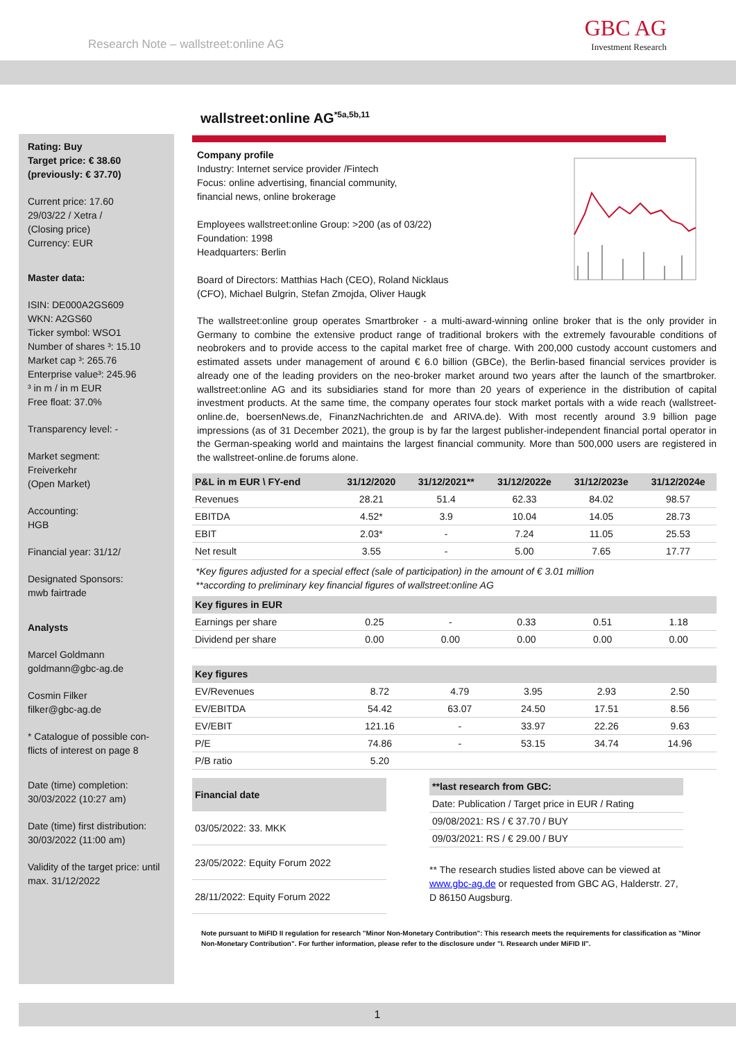Research Note – wallstreet:online AG
GBC AG
Investment Research
wallstreet:online AG<sup>*5a,5b,11</sup>
Rating: Buy
Target price: € 38.60
(previously: € 37.70)
Current price: 17.60
29/03/22 / Xetra /
(Closing price)
Currency: EUR
Master data:
ISIN: DE000A2GS609
WKN: A2GS60
Ticker symbol: WSO1
Number of shares ³: 15.10
Market cap ³: 265.76
Enterprise value³: 245.96
³ in m / in m EUR
Free float: 37.0%
Transparency level: -
Market segment:
Freiverkehr
(Open Market)
Accounting:
HGB
Financial year: 31/12/
Designated Sponsors:
mwb fairtrade
Analysts
Marcel Goldmann
goldmann@gbc-ag.de
Cosmin Filker
filker@gbc-ag.de
* Catalogue of possible con-flicts of interest on page 8
Date (time) completion:
30/03/2022 (10:27 am)
Date (time) first distribution:
30/03/2022 (11:00 am)
Validity of the target price: until max. 31/12/2022
Company profile
Industry: Internet service provider /Fintech
Focus: online advertising, financial community,
financial news, online brokerage
Employees wallstreet:online Group: >200 (as of 03/22)
Foundation: 1998
Headquarters: Berlin
Board of Directors: Matthias Hach (CEO), Roland Nicklaus
(CFO), Michael Bulgrin, Stefan Zmojda, Oliver Haugk
The wallstreet:online group operates Smartbroker - a multi-award-winning online broker that is the only provider in Germany to combine the extensive product range of traditional brokers with the extremely favourable conditions of neobrokers and to provide access to the capital market free of charge. With 200,000 custody account customers and estimated assets under management of around € 6.0 billion (GBCe), the Berlin-based financial services provider is already one of the leading providers on the neo-broker market around two years after the launch of the smartbroker. wallstreet:online AG and its subsidiaries stand for more than 20 years of experience in the distribution of capital investment products. At the same time, the company operates four stock market portals with a wide reach (wallstreet-online.de, boersenNews.de, FinanzNachrichten.de and ARIVA.de). With most recently around 3.9 billion page impressions (as of 31 December 2021), the group is by far the largest publisher-independent financial portal operator in the German-speaking world and maintains the largest financial community. More than 500,000 users are registered in the wallstreet-online.de forums alone.
| P&L in m EUR \ FY-end | 31/12/2020 | 31/12/2021** | 31/12/2022e | 31/12/2023e | 31/12/2024e |
| --- | --- | --- | --- | --- | --- |
| Revenues | 28.21 | 51.4 | 62.33 | 84.02 | 98.57 |
| EBITDA | 4.52* | 3.9 | 10.04 | 14.05 | 28.73 |
| EBIT | 2.03* | - | 7.24 | 11.05 | 25.53 |
| Net result | 3.55 | - | 5.00 | 7.65 | 17.77 |
*Key figures adjusted for a special effect (sale of participation) in the amount of € 3.01 million
**according to preliminary key financial figures of wallstreet:online AG
| Key figures in EUR | | | | | |
| --- | --- | --- | --- | --- | --- |
| Earnings per share | 0.25 | - | 0.33 | 0.51 | 1.18 |
| Dividend per share | 0.00 | 0.00 | 0.00 | 0.00 | 0.00 |
| Key figures | | | | | |
| --- | --- | --- | --- | --- | --- |
| EV/Revenues | 8.72 | 4.79 | 3.95 | 2.93 | 2.50 |
| EV/EBITDA | 54.42 | 63.07 | 24.50 | 17.51 | 8.56 |
| EV/EBIT | 121.16 | - | 33.97 | 22.26 | 9.63 |
| P/E | 74.86 | - | 53.15 | 34.74 | 14.96 |
| P/B ratio | 5.20 | | | | |
| Financial date |
| --- |
| 03/05/2022: 33. MKK |
| 23/05/2022: Equity Forum 2022 |
| 28/11/2022: Equity Forum 2022 |
| **last research from GBC: |
| --- |
| Date: Publication / Target price in EUR / Rating |
| 09/08/2021: RS / € 37.70 / BUY |
| 09/03/2021: RS / € 29.00 / BUY |
** The research studies listed above can be viewed at www.gbc-ag.de or requested from GBC AG, Halderstr. 27, D 86150 Augsburg.
Note pursuant to MiFID II regulation for research "Minor Non-Monetary Contribution": This research meets the requirements for classification as "Minor Non-Monetary Contribution". For further information, please refer to the disclosure under "I. Research under MiFID II".
1